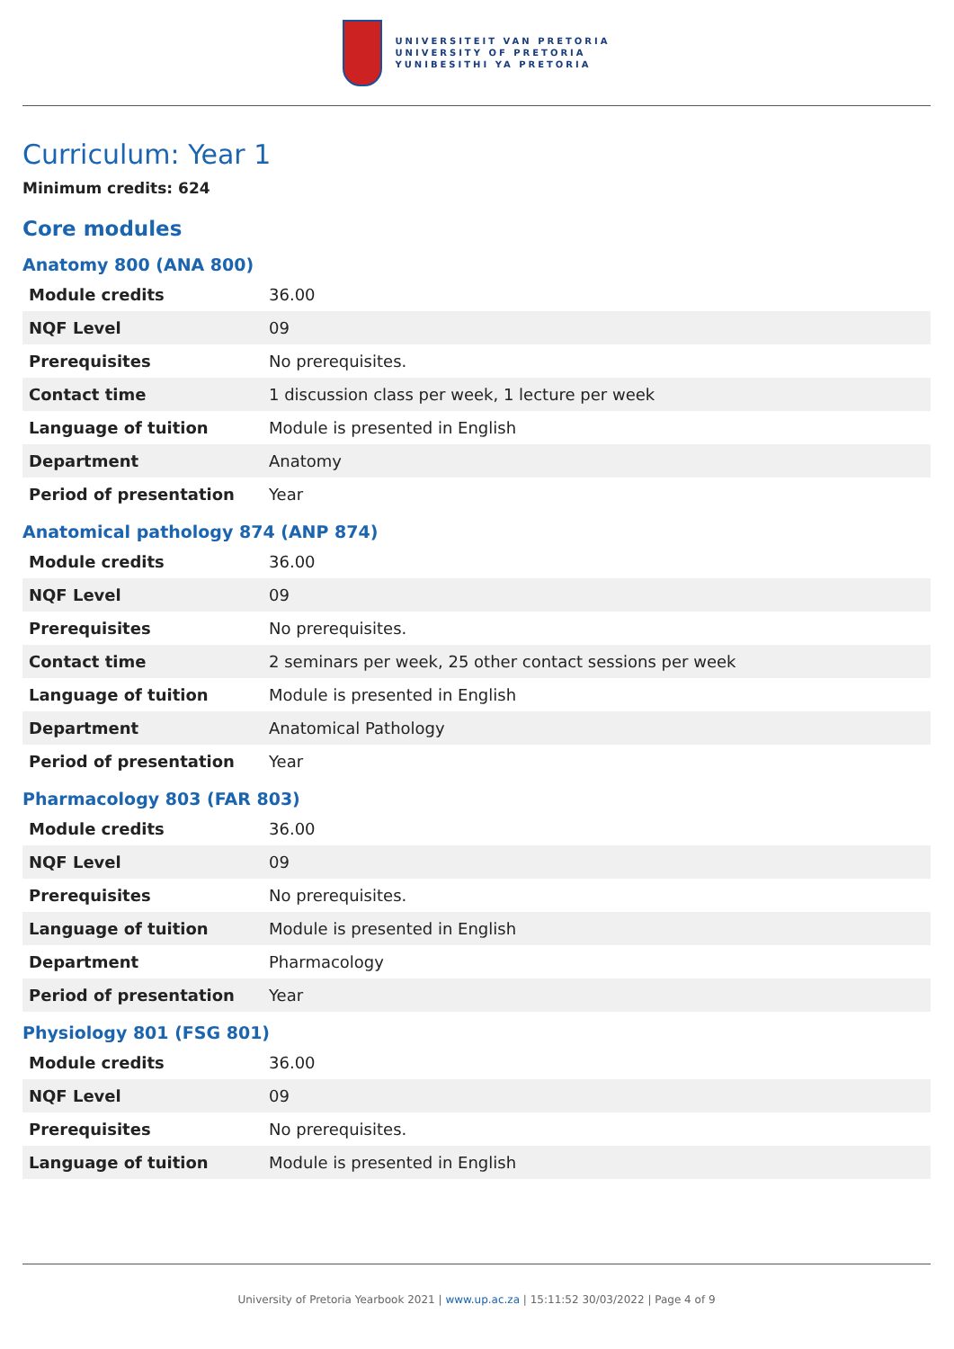UNIVERSITEIT VAN PRETORIA
UNIVERSITY OF PRETORIA
YUNIBESITHI YA PRETORIA
Curriculum: Year 1
Minimum credits: 624
Core modules
Anatomy 800 (ANA 800)
| Module credits | 36.00 |
| NQF Level | 09 |
| Prerequisites | No prerequisites. |
| Contact time | 1 discussion class per week, 1 lecture per week |
| Language of tuition | Module is presented in English |
| Department | Anatomy |
| Period of presentation | Year |
Anatomical pathology 874 (ANP 874)
| Module credits | 36.00 |
| NQF Level | 09 |
| Prerequisites | No prerequisites. |
| Contact time | 2 seminars per week, 25 other contact sessions per week |
| Language of tuition | Module is presented in English |
| Department | Anatomical Pathology |
| Period of presentation | Year |
Pharmacology 803 (FAR 803)
| Module credits | 36.00 |
| NQF Level | 09 |
| Prerequisites | No prerequisites. |
| Language of tuition | Module is presented in English |
| Department | Pharmacology |
| Period of presentation | Year |
Physiology 801 (FSG 801)
| Module credits | 36.00 |
| NQF Level | 09 |
| Prerequisites | No prerequisites. |
| Language of tuition | Module is presented in English |
University of Pretoria Yearbook 2021 | www.up.ac.za | 15:11:52 30/03/2022 | Page 4 of 9